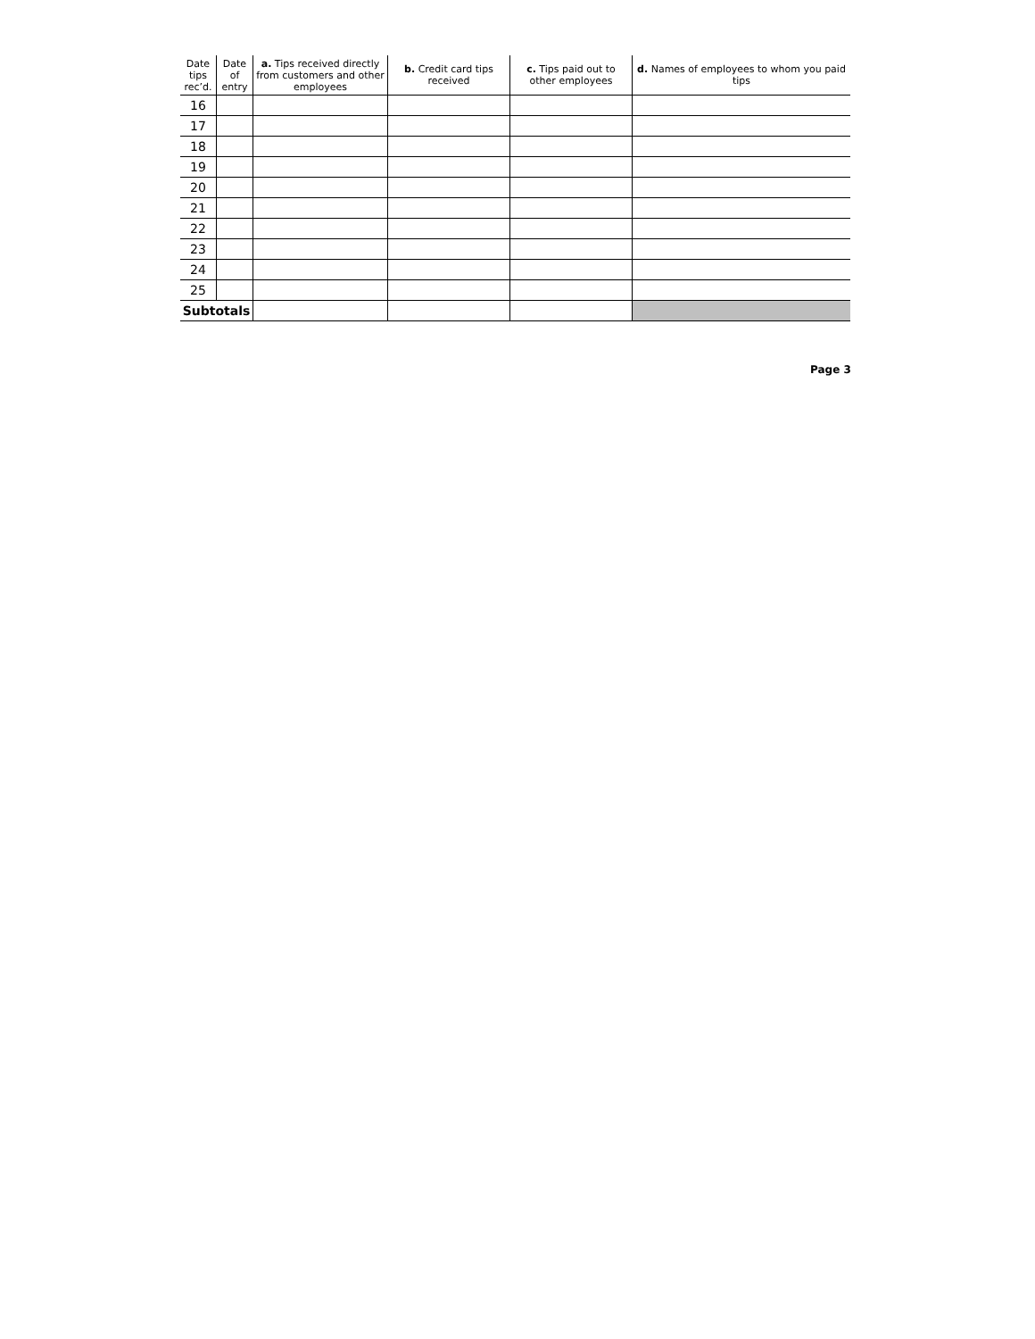| Date tips rec’d. | Date of entry | a. Tips received directly from customers and other employees | b. Credit card tips received | c. Tips paid out to other employees | d. Names of employees to whom you paid tips |
| --- | --- | --- | --- | --- | --- |
| 16 | | | | | |
| 17 | | | | | |
| 18 | | | | | |
| 19 | | | | | |
| 20 | | | | | |
| 21 | | | | | |
| 22 | | | | | |
| 23 | | | | | |
| 24 | | | | | |
| 25 | | | | | |
| Subtotals | | | | | |
Page 3